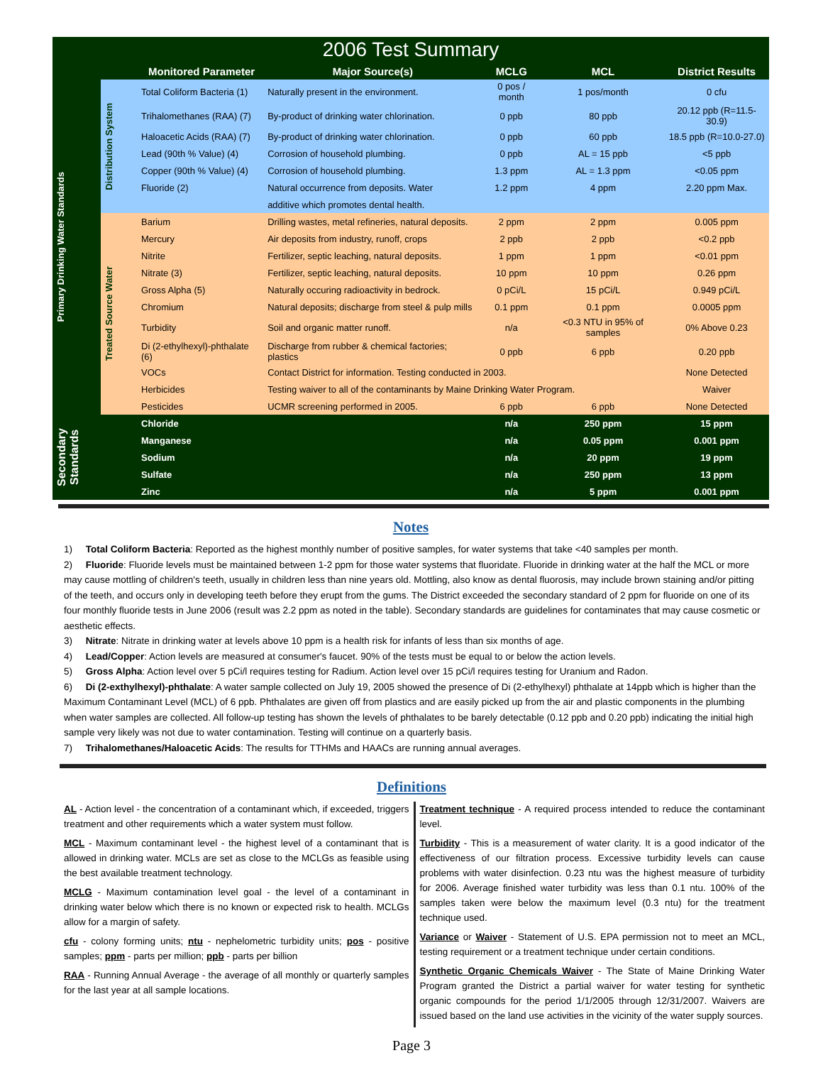| 2006 Test Summary | | | | | | |
| --- | --- | --- | --- | --- | --- | --- |
| | | Monitored Parameter | Major Source(s) | MCLG | MCL | District Results |
| Primary Drinking Water Standards | Distribution System | Total Coliform Bacteria (1) | Naturally present in the environment. | 0 pos / month | 1 pos/month | 0 cfu |
| | | Trihalomethanes (RAA) (7) | By-product of drinking water chlorination. | 0 ppb | 80 ppb | 20.12 ppb (R=11.5-30.9) |
| | | Haloacetic Acids (RAA) (7) | By-product of drinking water chlorination. | 0 ppb | 60 ppb | 18.5 ppb (R=10.0-27.0) |
| | | Lead (90th % Value) (4) | Corrosion of household plumbing. | 0 ppb | AL = 15 ppb | <5 ppb |
| | | Copper (90th % Value) (4) | Corrosion of household plumbing. | 1.3 ppm | AL = 1.3 ppm | <0.05 ppm |
| | | Fluoride (2) | Natural occurrence from deposits. Water | 1.2 ppm | 4 ppm | 2.20 ppm Max. |
| | | | additive which promotes dental health. | | | |
| | Treated Source Water | Barium | Drilling wastes, metal refineries, natural deposits. | 2 ppm | 2 ppm | 0.005 ppm |
| | | Mercury | Air deposits from industry, runoff, crops | 2 ppb | 2 ppb | <0.2 ppb |
| | | Nitrite | Fertilizer, septic leaching, natural deposits. | 1 ppm | 1 ppm | <0.01 ppm |
| | | Nitrate (3) | Fertilizer, septic leaching, natural deposits. | 10 ppm | 10 ppm | 0.26 ppm |
| | | Gross Alpha (5) | Naturally occuring radioactivity in bedrock. | 0 pCi/L | 15 pCi/L | 0.949 pCi/L |
| | | Chromium | Natural deposits; discharge from steel & pulp mills | 0.1 ppm | 0.1 ppm | 0.0005 ppm |
| | | Turbidity | Soil and organic matter runoff. | n/a | <0.3 NTU in 95% of samples | 0% Above 0.23 |
| | | Di (2-ethylhexyl)-phthalate (6) | Discharge from rubber & chemical factories; plastics | 0 ppb | 6 ppb | 0.20 ppb |
| | | VOCs | Contact District for information. Testing conducted in 2003. | | | None Detected |
| | | Herbicides | Testing waiver to all of the contaminants by Maine Drinking Water Program. | | | Waiver |
| | | Pesticides | UCMR screening performed in 2005. | 6 ppb | 6 ppb | None Detected |
| Secondary Standards | | Chloride | | n/a | 250 ppm | 15 ppm |
| | | Manganese | | n/a | 0.05 ppm | 0.001 ppm |
| | | Sodium | | n/a | 20 ppm | 19 ppm |
| | | Sulfate | | n/a | 250 ppm | 13 ppm |
| | | Zinc | | n/a | 5 ppm | 0.001 ppm |
Notes
1) Total Coliform Bacteria: Reported as the highest monthly number of positive samples, for water systems that take <40 samples per month.
2) Fluoride: Fluoride levels must be maintained between 1-2 ppm for those water systems that fluoridate. Fluoride in drinking water at the half the MCL or more may cause mottling of children's teeth, usually in children less than nine years old. Mottling, also know as dental fluorosis, may include brown staining and/or pitting of the teeth, and occurs only in developing teeth before they erupt from the gums. The District exceeded the secondary standard of 2 ppm for fluoride on one of its four monthly fluoride tests in June 2006 (result was 2.2 ppm as noted in the table). Secondary standards are guidelines for contaminates that may cause cosmetic or aesthetic effects.
3) Nitrate: Nitrate in drinking water at levels above 10 ppm is a health risk for infants of less than six months of age.
4) Lead/Copper: Action levels are measured at consumer's faucet. 90% of the tests must be equal to or below the action levels.
5) Gross Alpha: Action level over 5 pCi/l requires testing for Radium. Action level over 15 pCi/l requires testing for Uranium and Radon.
6) Di (2-exthylhexyl)-phthalate: A water sample collected on July 19, 2005 showed the presence of Di (2-ethylhexyl) phthalate at 14ppb which is higher than the Maximum Contaminant Level (MCL) of 6 ppb. Phthalates are given off from plastics and are easily picked up from the air and plastic components in the plumbing when water samples are collected. All follow-up testing has shown the levels of phthalates to be barely detectable (0.12 ppb and 0.20 ppb) indicating the initial high sample very likely was not due to water contamination. Testing will continue on a quarterly basis.
7) Trihalomethanes/Haloacetic Acids: The results for TTHMs and HAACs are running annual averages.
Definitions
AL - Action level - the concentration of a contaminant which, if exceeded, triggers treatment and other requirements which a water system must follow.
MCL - Maximum contaminant level - the highest level of a contaminant that is allowed in drinking water. MCLs are set as close to the MCLGs as feasible using the best available treatment technology.
MCLG - Maximum contamination level goal - the level of a contaminant in drinking water below which there is no known or expected risk to health. MCLGs allow for a margin of safety.
cfu - colony forming units; ntu - nephelometric turbidity units; pos - positive samples; ppm - parts per million; ppb - parts per billion
RAA - Running Annual Average - the average of all monthly or quarterly samples for the last year at all sample locations.
Treatment technique - A required process intended to reduce the contaminant level.
Turbidity - This is a measurement of water clarity. It is a good indicator of the effectiveness of our filtration process. Excessive turbidity levels can cause problems with water disinfection. 0.23 ntu was the highest measure of turbidity for 2006. Average finished water turbidity was less than 0.1 ntu. 100% of the samples taken were below the maximum level (0.3 ntu) for the treatment technique used.
Variance or Waiver - Statement of U.S. EPA permission not to meet an MCL, testing requirement or a treatment technique under certain conditions.
Synthetic Organic Chemicals Waiver - The State of Maine Drinking Water Program granted the District a partial waiver for water testing for synthetic organic compounds for the period 1/1/2005 through 12/31/2007. Waivers are issued based on the land use activities in the vicinity of the water supply sources.
Page 3